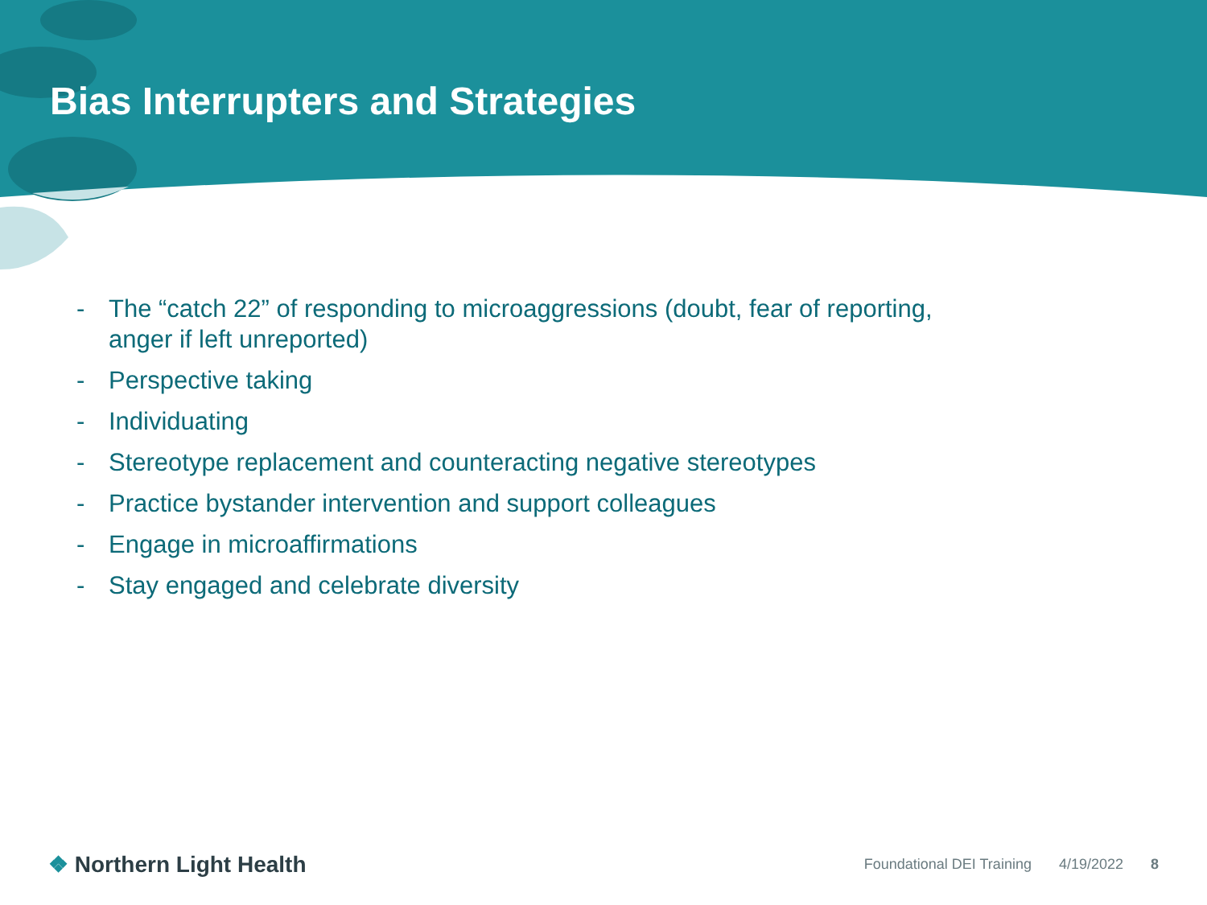Bias Interrupters and Strategies
- The “catch 22” of responding to microaggressions (doubt, fear of reporting, anger if left unreported)
- Perspective taking
- Individuating
- Stereotype replacement and counteracting negative stereotypes
- Practice bystander intervention and support colleagues
- Engage in microaffirmations
- Stay engaged and celebrate diversity
❖ Northern Light Health
Foundational DEI Training 4/19/2022 8